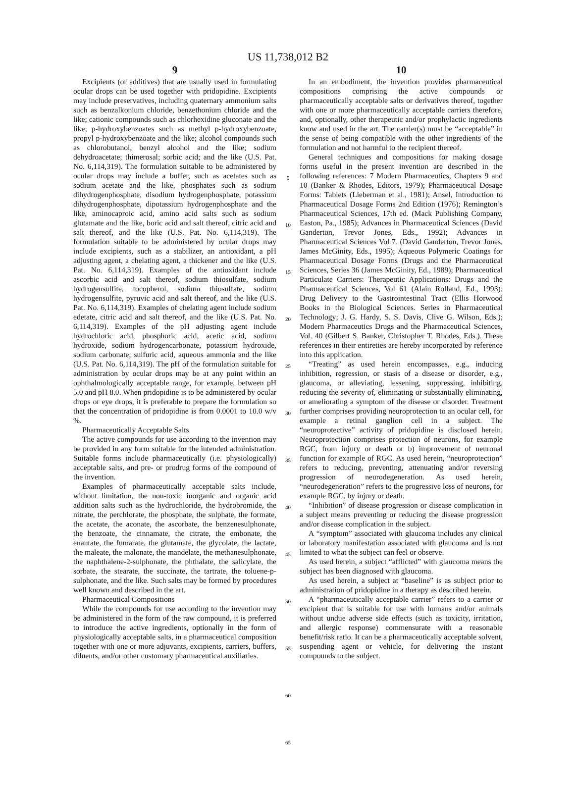US 11,738,012 B2
9
Excipients (or additives) that are usually used in formulating ocular drops can be used together with pridopidine. Excipients may include preservatives, including quaternary ammonium salts such as benzalkonium chloride, benzethonium chloride and the like; cationic compounds such as chlorhexidine gluconate and the like; p-hydroxybenzoates such as methyl p-hydroxybenzoate, propyl p-hydroxybenzoate and the like; alcohol compounds such as chlorobutanol, benzyl alcohol and the like; sodium dehydroacetate; thimerosal; sorbic acid; and the like (U.S. Pat. No. 6,114,319). The formulation suitable to be administered by ocular drops may include a buffer, such as acetates such as sodium acetate and the like, phosphates such as sodium dihydrogenphosphate, disodium hydrogenphosphate, potassium dihydrogenphosphate, dipotassium hydrogenphosphate and the like, aminocaproic acid, amino acid salts such as sodium glutamate and the like, boric acid and salt thereof, citric acid and salt thereof, and the like (U.S. Pat. No. 6,114,319). The formulation suitable to be administered by ocular drops may include excipients, such as a stabilizer, an antioxidant, a pH adjusting agent, a chelating agent, a thickener and the like (U.S. Pat. No. 6,114,319). Examples of the antioxidant include ascorbic acid and salt thereof, sodium thiosulfate, sodium hydrogensulfite, tocopherol, sodium thiosulfate, sodium hydrogensulfite, pyruvic acid and salt thereof, and the like (U.S. Pat. No. 6,114,319). Examples of chelating agent include sodium edetate, citric acid and salt thereof, and the like (U.S. Pat. No. 6,114,319). Examples of the pH adjusting agent include hydrochloric acid, phosphoric acid, acetic acid, sodium hydroxide, sodium hydrogencarbonate, potassium hydroxide, sodium carbonate, sulfuric acid, aqueous ammonia and the like (U.S. Pat. No. 6,114,319). The pH of the formulation suitable for administration by ocular drops may be at any point within an ophthalmologically acceptable range, for example, between pH 5.0 and pH 8.0. When pridopidine is to be administered by ocular drops or eye drops, it is preferable to prepare the formulation so that the concentration of pridopidine is from 0.0001 to 10.0 w/v %.
Pharmaceutically Acceptable Salts
The active compounds for use according to the invention may be provided in any form suitable for the intended administration. Suitable forms include pharmaceutically (i.e. physiologically) acceptable salts, and pre- or prodrug forms of the compound of the invention.
Examples of pharmaceutically acceptable salts include, without limitation, the non-toxic inorganic and organic acid addition salts such as the hydrochloride, the hydrobromide, the nitrate, the perchlorate, the phosphate, the sulphate, the formate, the acetate, the aconate, the ascorbate, the benzenesulphonate, the benzoate, the cinnamate, the citrate, the embonate, the enantate, the fumarate, the glutamate, the glycolate, the lactate, the maleate, the malonate, the mandelate, the methanesulphonate, the naphthalene-2-sulphonate, the phthalate, the salicylate, the sorbate, the stearate, the succinate, the tartrate, the toluene-p-sulphonate, and the like. Such salts may be formed by procedures well known and described in the art.
Pharmaceutical Compositions
While the compounds for use according to the invention may be administered in the form of the raw compound, it is preferred to introduce the active ingredients, optionally in the form of physiologically acceptable salts, in a pharmaceutical composition together with one or more adjuvants, excipients, carriers, buffers, diluents, and/or other customary pharmaceutical auxiliaries.
5
10
15
20
25
30
35
40
45
50
55
60
65
10
In an embodiment, the invention provides pharmaceutical compositions comprising the active compounds or pharmaceutically acceptable salts or derivatives thereof, together with one or more pharmaceutically acceptable carriers therefore, and, optionally, other therapeutic and/or prophylactic ingredients know and used in the art. The carrier(s) must be “acceptable” in the sense of being compatible with the other ingredients of the formulation and not harmful to the recipient thereof.
General techniques and compositions for making dosage forms useful in the present invention are described in the following references: 7 Modern Pharmaceutics, Chapters 9 and 10 (Banker & Rhodes, Editors, 1979); Pharmaceutical Dosage Forms: Tablets (Lieberman et al., 1981); Ansel, Introduction to Pharmaceutical Dosage Forms 2nd Edition (1976); Remington’s Pharmaceutical Sciences, 17th ed. (Mack Publishing Company, Easton, Pa., 1985); Advances in Pharmaceutical Sciences (David Ganderton, Trevor Jones, Eds., 1992); Advances in Pharmaceutical Sciences Vol 7. (David Ganderton, Trevor Jones, James McGinity, Eds., 1995); Aqueous Polymeric Coatings for Pharmaceutical Dosage Forms (Drugs and the Pharmaceutical Sciences, Series 36 (James McGinity, Ed., 1989); Pharmaceutical Particulate Carriers: Therapeutic Applications: Drugs and the Pharmaceutical Sciences, Vol 61 (Alain Rolland, Ed., 1993); Drug Delivery to the Gastrointestinal Tract (Ellis Horwood Books in the Biological Sciences. Series in Pharmaceutical Technology; J. G. Hardy, S. S. Davis, Clive G. Wilson, Eds.); Modern Pharmaceutics Drugs and the Pharmaceutical Sciences, Vol. 40 (Gilbert S. Banker, Christopher T. Rhodes, Eds.). These references in their entireties are hereby incorporated by reference into this application.
“Treating” as used herein encompasses, e.g., inducing inhibition, regression, or stasis of a disease or disorder, e.g., glaucoma, or alleviating, lessening, suppressing, inhibiting, reducing the severity of, eliminating or substantially eliminating, or ameliorating a symptom of the disease or disorder. Treatment further comprises providing neuroprotection to an ocular cell, for example a retinal ganglion cell in a subject. The “neuroprotective” activity of pridopidine is disclosed herein. Neuroprotection comprises protection of neurons, for example RGC, from injury or death or b) improvement of neuronal function for example of RGC. As used herein, “neuroprotection” refers to reducing, preventing, attenuating and/or reversing progression of neurodegeneration. As used herein, “neurodegeneration” refers to the progressive loss of neurons, for example RGC, by injury or death.
“Inhibition” of disease progression or disease complication in a subject means preventing or reducing the disease progression and/or disease complication in the subject.
A “symptom” associated with glaucoma includes any clinical or laboratory manifestation associated with glaucoma and is not limited to what the subject can feel or observe.
As used herein, a subject “afflicted” with glaucoma means the subject has been diagnosed with glaucoma.
As used herein, a subject at “baseline” is as subject prior to administration of pridopidine in a therapy as described herein.
A “pharmaceutically acceptable carrier” refers to a carrier or excipient that is suitable for use with humans and/or animals without undue adverse side effects (such as toxicity, irritation, and allergic response) commensurate with a reasonable benefit/risk ratio. It can be a pharmaceutically acceptable solvent, suspending agent or vehicle, for delivering the instant compounds to the subject.